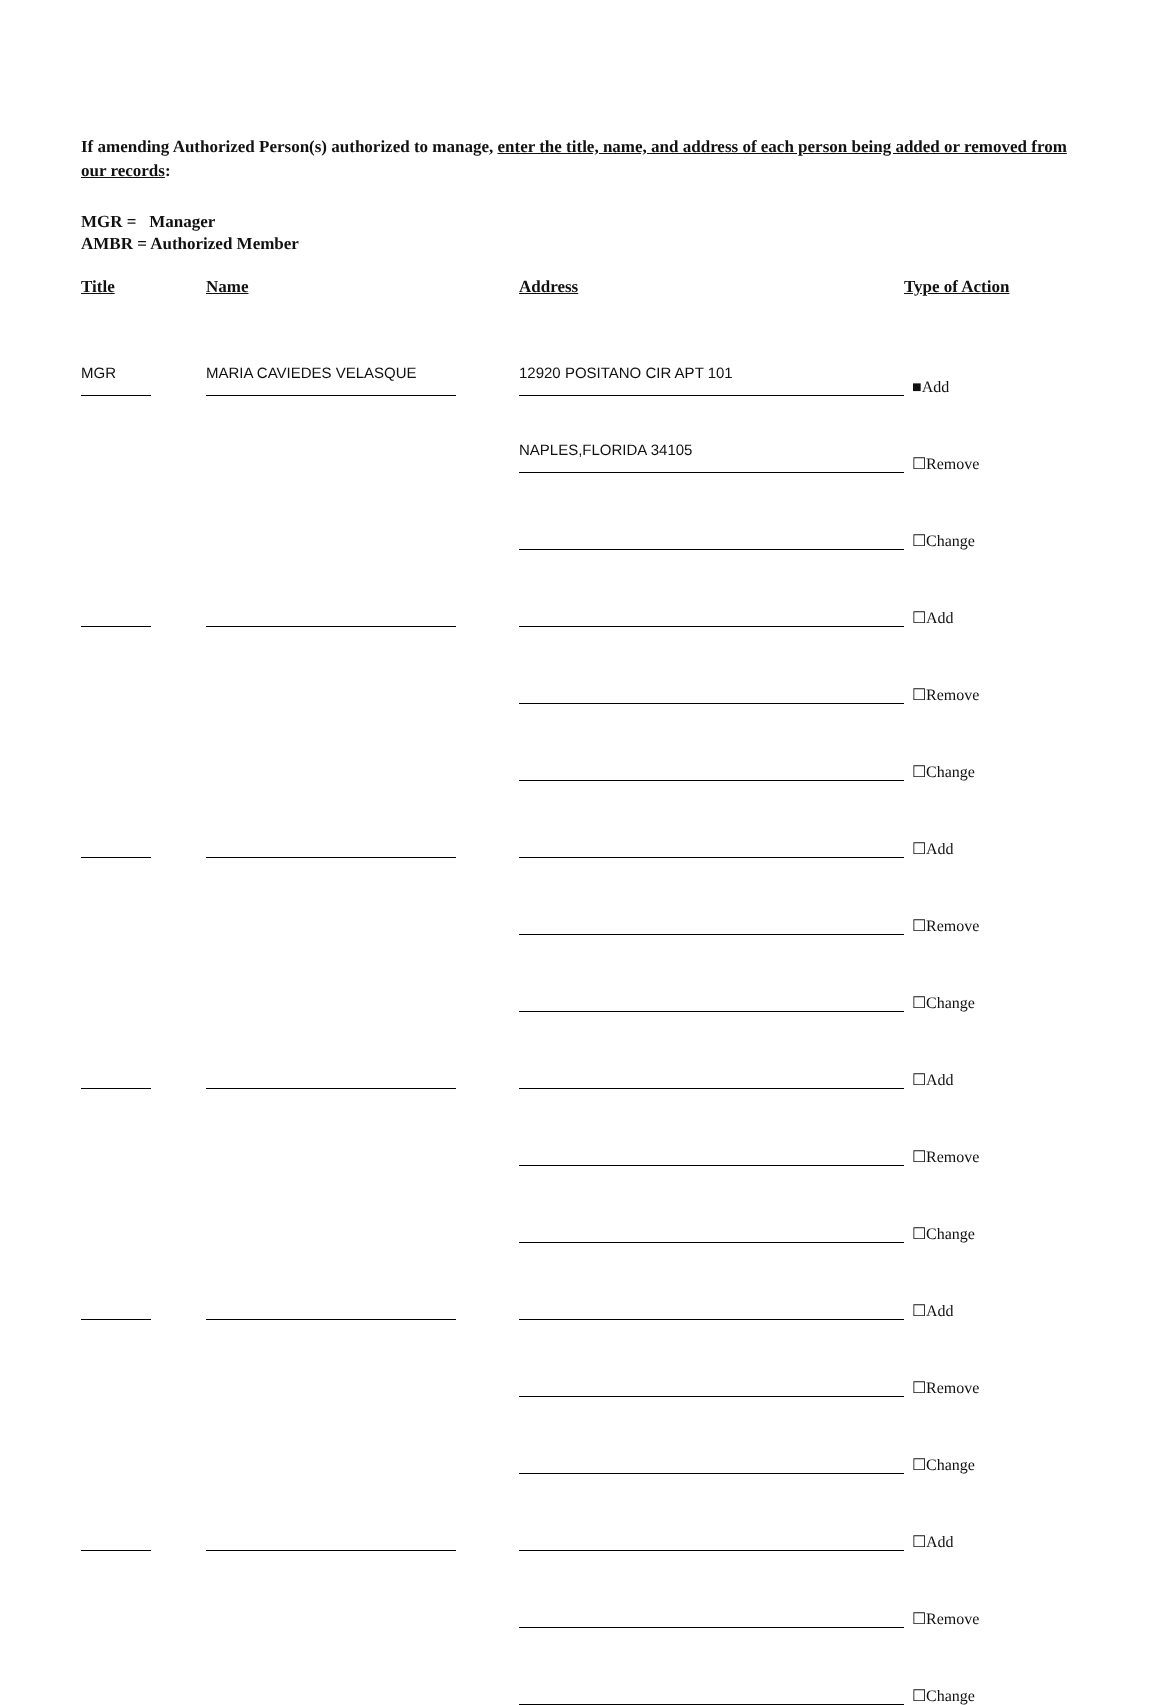If amending Authorized Person(s) authorized to manage, enter the title, name, and address of each person being added or removed from our records:
MGR = Manager
AMBR = Authorized Member
| Title | | Name | | Address | Type of Action |
| --- | --- | --- | --- | --- | --- |
| MGR | | MARIA CAVIEDES VELASQUE | | 12920 POSITANO CIR APT 101 | ■Add |
| | | | | NAPLES,FLORIDA 34105 | ☐Remove |
| | | | | | ☐Change |
| | | | | | ☐Add |
| | | | | | ☐Remove |
| | | | | | ☐Change |
| | | | | | ☐Add |
| | | | | | ☐Remove |
| | | | | | ☐Change |
| | | | | | ☐Add |
| | | | | | ☐Remove |
| | | | | | ☐Change |
| | | | | | ☐Add |
| | | | | | ☐Remove |
| | | | | | ☐Change |
| | | | | | ☐Add |
| | | | | | ☐Remove |
| | | | | | ☐Change |